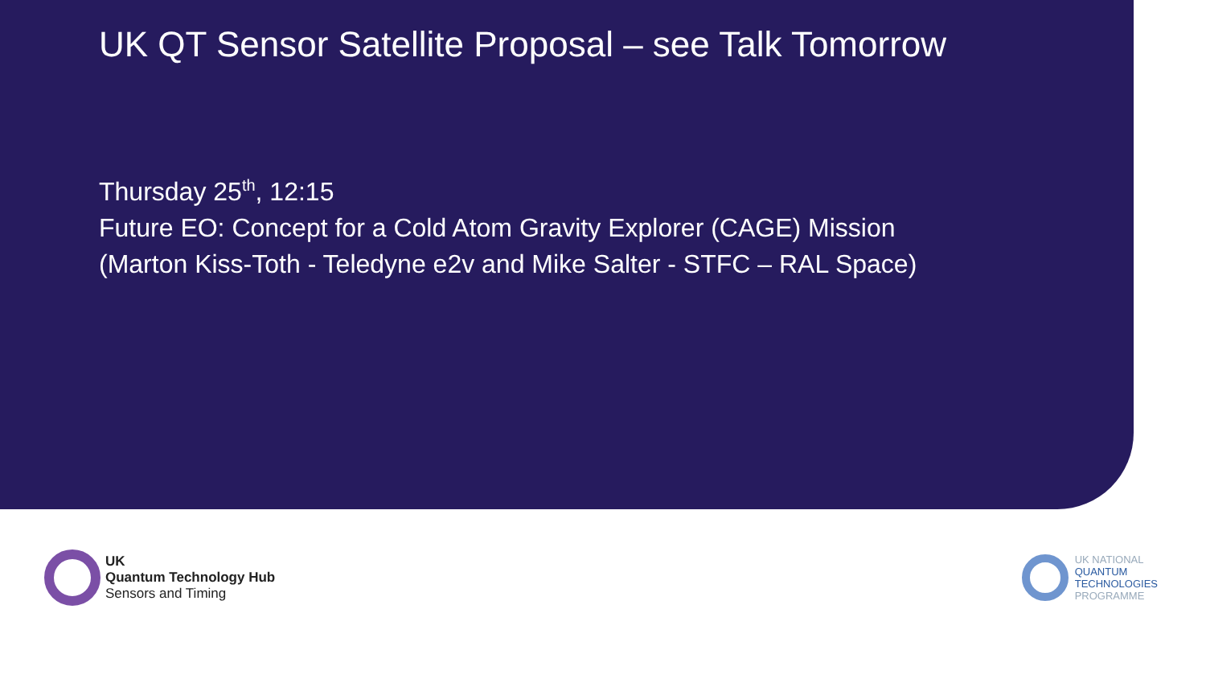UK QT Sensor Satellite Proposal – see Talk Tomorrow
Thursday 25<sup>th</sup>, 12:15
Future EO: Concept for a Cold Atom Gravity Explorer (CAGE) Mission
(Marton Kiss-Toth - Teledyne e2v and Mike Salter - STFC – RAL Space)
UK
Quantum Technology Hub
Sensors and Timing
UK NATIONAL
QUANTUM
TECHNOLOGIES
PROGRAMME